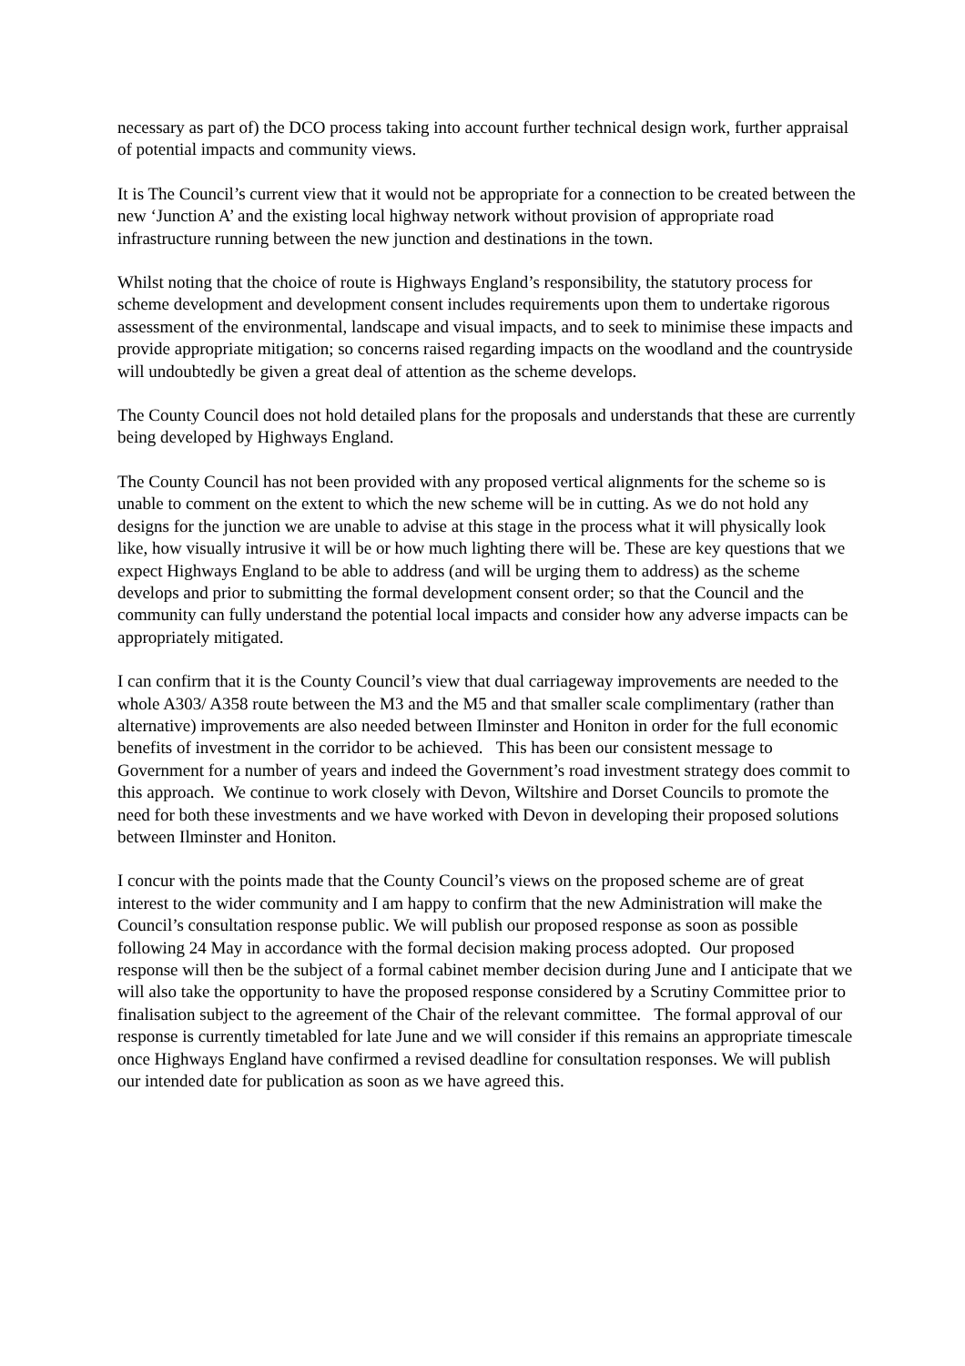necessary as part of) the DCO process taking into account further technical design work, further appraisal of potential impacts and community views.
It is The Council’s current view that it would not be appropriate for a connection to be created between the new ‘Junction A’ and the existing local highway network without provision of appropriate road infrastructure running between the new junction and destinations in the town.
Whilst noting that the choice of route is Highways England’s responsibility, the statutory process for scheme development and development consent includes requirements upon them to undertake rigorous assessment of the environmental, landscape and visual impacts, and to seek to minimise these impacts and provide appropriate mitigation; so concerns raised regarding impacts on the woodland and the countryside will undoubtedly be given a great deal of attention as the scheme develops.
The County Council does not hold detailed plans for the proposals and understands that these are currently being developed by Highways England.
The County Council has not been provided with any proposed vertical alignments for the scheme so is unable to comment on the extent to which the new scheme will be in cutting. As we do not hold any designs for the junction we are unable to advise at this stage in the process what it will physically look like, how visually intrusive it will be or how much lighting there will be. These are key questions that we expect Highways England to be able to address (and will be urging them to address) as the scheme develops and prior to submitting the formal development consent order; so that the Council and the community can fully understand the potential local impacts and consider how any adverse impacts can be appropriately mitigated.
I can confirm that it is the County Council’s view that dual carriageway improvements are needed to the whole A303/ A358 route between the M3 and the M5 and that smaller scale complimentary (rather than alternative) improvements are also needed between Ilminster and Honiton in order for the full economic benefits of investment in the corridor to be achieved. This has been our consistent message to Government for a number of years and indeed the Government’s road investment strategy does commit to this approach. We continue to work closely with Devon, Wiltshire and Dorset Councils to promote the need for both these investments and we have worked with Devon in developing their proposed solutions between Ilminster and Honiton.
I concur with the points made that the County Council’s views on the proposed scheme are of great interest to the wider community and I am happy to confirm that the new Administration will make the Council’s consultation response public. We will publish our proposed response as soon as possible following 24 May in accordance with the formal decision making process adopted. Our proposed response will then be the subject of a formal cabinet member decision during June and I anticipate that we will also take the opportunity to have the proposed response considered by a Scrutiny Committee prior to finalisation subject to the agreement of the Chair of the relevant committee. The formal approval of our response is currently timetabled for late June and we will consider if this remains an appropriate timescale once Highways England have confirmed a revised deadline for consultation responses. We will publish our intended date for publication as soon as we have agreed this.